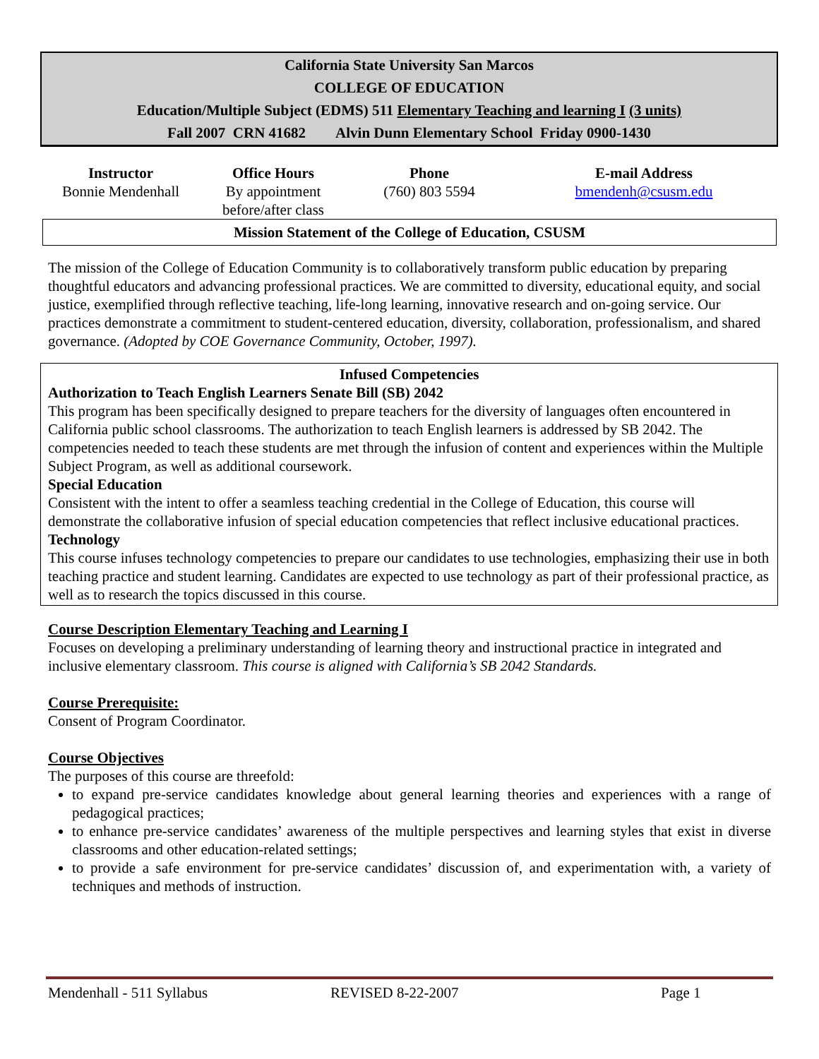California State University San Marcos
COLLEGE OF EDUCATION
Education/Multiple Subject (EDMS) 511 Elementary Teaching and learning I (3 units)
Fall 2007 CRN 41682 Alvin Dunn Elementary School Friday 0900-1430
| Instructor | Office Hours | Phone | E-mail Address |
| --- | --- | --- | --- |
| Bonnie Mendenhall | By appointment before/after class | (760) 803 5594 | bmendenh@csusm.edu |
Mission Statement of the College of Education, CSUSM
The mission of the College of Education Community is to collaboratively transform public education by preparing thoughtful educators and advancing professional practices. We are committed to diversity, educational equity, and social justice, exemplified through reflective teaching, life-long learning, innovative research and on-going service. Our practices demonstrate a commitment to student-centered education, diversity, collaboration, professionalism, and shared governance. (Adopted by COE Governance Community, October, 1997).
Infused Competencies
Authorization to Teach English Learners Senate Bill (SB) 2042
This program has been specifically designed to prepare teachers for the diversity of languages often encountered in California public school classrooms. The authorization to teach English learners is addressed by SB 2042. The competencies needed to teach these students are met through the infusion of content and experiences within the Multiple Subject Program, as well as additional coursework.
Special Education
Consistent with the intent to offer a seamless teaching credential in the College of Education, this course will demonstrate the collaborative infusion of special education competencies that reflect inclusive educational practices.
Technology
This course infuses technology competencies to prepare our candidates to use technologies, emphasizing their use in both teaching practice and student learning. Candidates are expected to use technology as part of their professional practice, as well as to research the topics discussed in this course.
Course Description Elementary Teaching and Learning I
Focuses on developing a preliminary understanding of learning theory and instructional practice in integrated and inclusive elementary classroom. This course is aligned with California’s SB 2042 Standards.
Course Prerequisite:
Consent of Program Coordinator.
Course Objectives
The purposes of this course are threefold:
to expand pre-service candidates knowledge about general learning theories and experiences with a range of pedagogical practices;
to enhance pre-service candidates’ awareness of the multiple perspectives and learning styles that exist in diverse classrooms and other education-related settings;
to provide a safe environment for pre-service candidates’ discussion of, and experimentation with, a variety of techniques and methods of instruction.
Mendenhall - 511 Syllabus REVISED 8-22-2007 Page 1